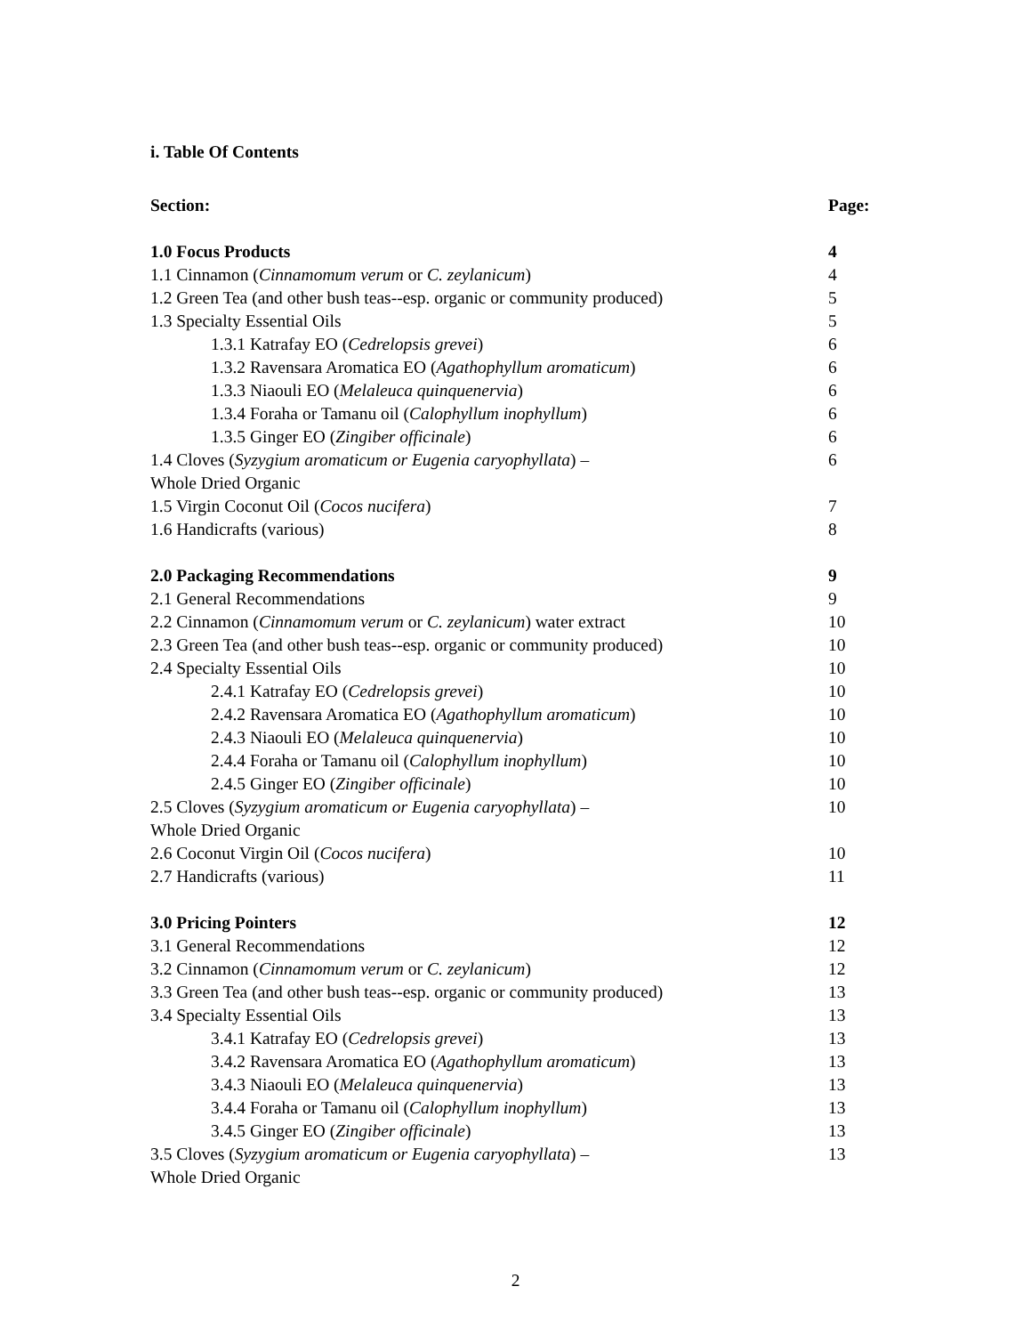i. Table Of Contents
| Section: | Page: |
| 1.0 Focus Products | 4 |
| 1.1 Cinnamon ( Cinnamomum verum or C. zeylanicum ) | 4 |
| 1.2 Green Tea (and other bush teas--esp. organic or community produced) | 5 |
| 1.3 Specialty Essential Oils | 5 |
| 1.3.1 Katrafay EO ( Cedrelopsis grevei ) | 6 |
| 1.3.2 Ravensara Aromatica EO ( Agathophyllum aromaticum ) | 6 |
| 1.3.3 Niaouli EO ( Melaleuca quinquenervia ) | 6 |
| 1.3.4 Foraha or Tamanu oil ( Calophyllum inophyllum ) | 6 |
| 1.3.5 Ginger EO ( Zingiber officinale ) | 6 |
| 1.4 Cloves ( Syzygium aromaticum or Eugenia caryophyllata ) – Whole Dried Organic | 6 |
| 1.5 Virgin Coconut Oil ( Cocos nucifera ) | 7 |
| 1.6 Handicrafts (various) | 8 |
| 2.0 Packaging Recommendations | 9 |
| 2.1 General Recommendations | 9 |
| 2.2 Cinnamon ( Cinnamomum verum or C. zeylanicum ) water extract | 10 |
| 2.3 Green Tea (and other bush teas--esp. organic or community produced) | 10 |
| 2.4 Specialty Essential Oils | 10 |
| 2.4.1 Katrafay EO ( Cedrelopsis grevei ) | 10 |
| 2.4.2 Ravensara Aromatica EO ( Agathophyllum aromaticum ) | 10 |
| 2.4.3 Niaouli EO ( Melaleuca quinquenervia ) | 10 |
| 2.4.4 Foraha or Tamanu oil ( Calophyllum inophyllum ) | 10 |
| 2.4.5 Ginger EO ( Zingiber officinale ) | 10 |
| 2.5 Cloves ( Syzygium aromaticum or Eugenia caryophyllata ) – Whole Dried Organic | 10 |
| 2.6 Coconut Virgin Oil ( Cocos nucifera ) | 10 |
| 2.7 Handicrafts (various) | 11 |
| 3.0 Pricing Pointers | 12 |
| 3.1 General Recommendations | 12 |
| 3.2 Cinnamon ( Cinnamomum verum or C. zeylanicum ) | 12 |
| 3.3 Green Tea (and other bush teas--esp. organic or community produced) | 13 |
| 3.4 Specialty Essential Oils | 13 |
| 3.4.1 Katrafay EO ( Cedrelopsis grevei ) | 13 |
| 3.4.2 Ravensara Aromatica EO ( Agathophyllum aromaticum ) | 13 |
| 3.4.3 Niaouli EO ( Melaleuca quinquenervia ) | 13 |
| 3.4.4 Foraha or Tamanu oil ( Calophyllum inophyllum ) | 13 |
| 3.4.5 Ginger EO ( Zingiber officinale ) | 13 |
| 3.5 Cloves ( Syzygium aromaticum or Eugenia caryophyllata ) – Whole Dried Organic | 13 |
2